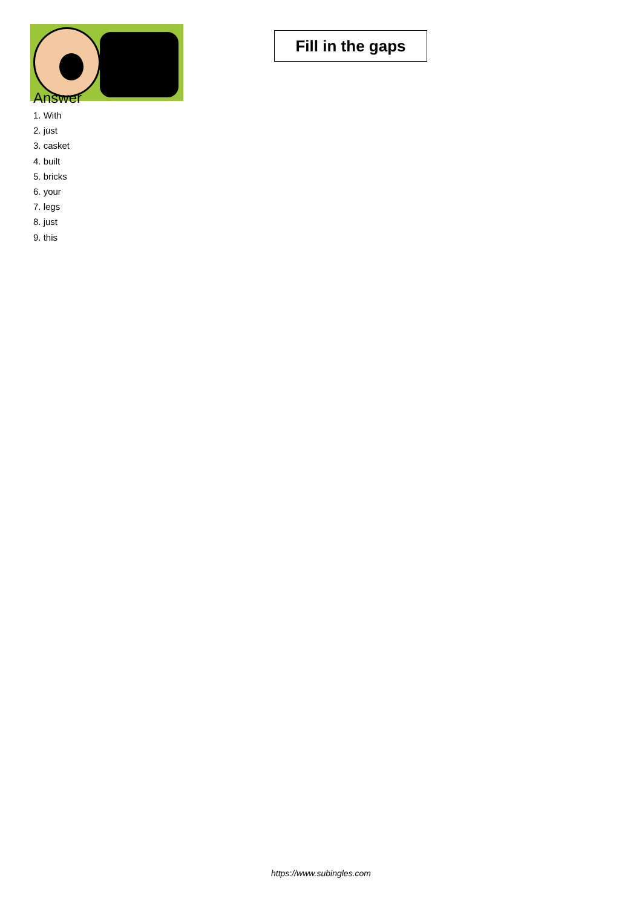Fill in the gaps
Answer
1. With
2. just
3. casket
4. built
5. bricks
6. your
7. legs
8. just
9. this
https://www.subingles.com